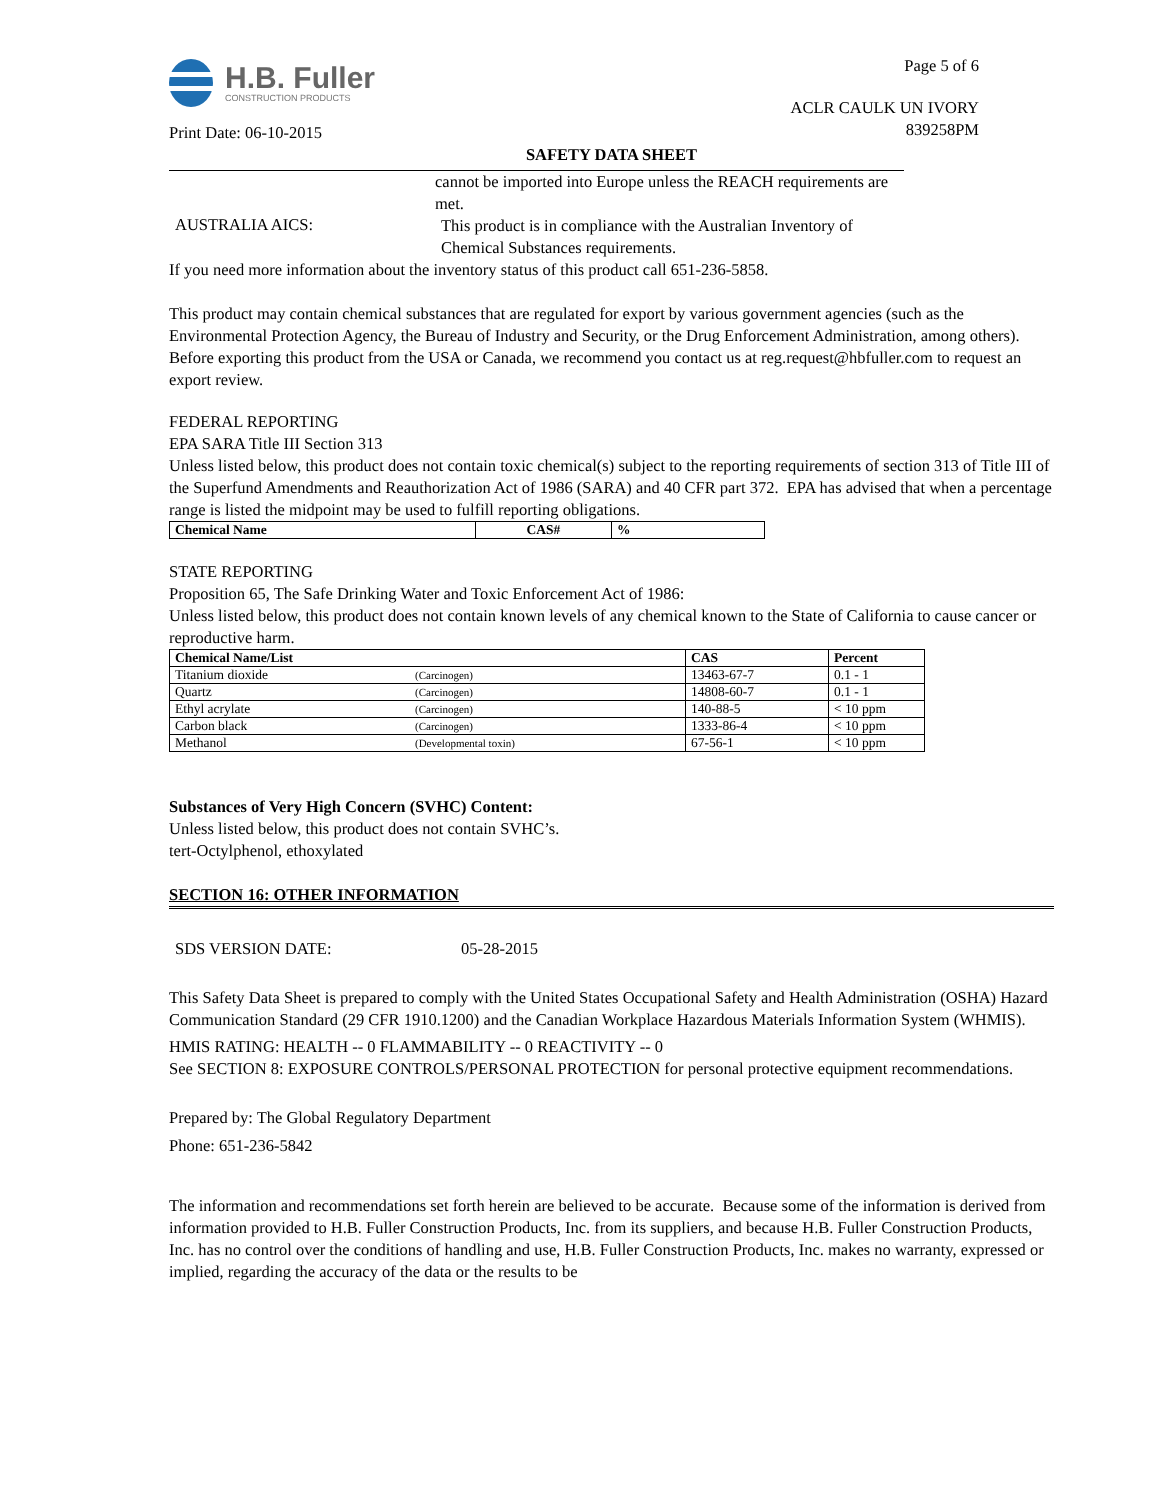H.B. Fuller
CONSTRUCTION PRODUCTS
Print Date: 06-10-2015
Page 5 of 6
ACLR CAULK UN IVORY
839258PM
SAFETY DATA SHEET
cannot be imported into Europe unless the REACH requirements are
met.
AUSTRALIA AICS:
This product is in compliance with the Australian Inventory of
Chemical Substances requirements.
If you need more information about the inventory status of this product call 651-236-5858.
This product may contain chemical substances that are regulated for export by various government agencies (such as the Environmental Protection Agency, the Bureau of Industry and Security, or the Drug Enforcement Administration, among others). Before exporting this product from the USA or Canada, we recommend you contact us at reg.request@hbfuller.com to request an export review.
FEDERAL REPORTING
EPA SARA Title III Section 313
Unless listed below, this product does not contain toxic chemical(s) subject to the reporting requirements of section 313 of Title III of the Superfund Amendments and Reauthorization Act of 1986 (SARA) and 40 CFR part 372. EPA has advised that when a percentage range is listed the midpoint may be used to fulfill reporting obligations.
| Chemical Name | CAS# | % |
| --- | --- | --- |
STATE REPORTING
Proposition 65, The Safe Drinking Water and Toxic Enforcement Act of 1986:
Unless listed below, this product does not contain known levels of any chemical known to the State of California to cause cancer or reproductive harm.
| Chemical Name/List | | CAS | Percent |
| --- | --- | --- | --- |
| Titanium dioxide | (Carcinogen) | 13463-67-7 | 0.1 - 1 |
| Quartz | (Carcinogen) | 14808-60-7 | 0.1 - 1 |
| Ethyl acrylate | (Carcinogen) | 140-88-5 | < 10 ppm |
| Carbon black | (Carcinogen) | 1333-86-4 | < 10 ppm |
| Methanol | (Developmental toxin) | 67-56-1 | < 10 ppm |
Substances of Very High Concern (SVHC) Content:
Unless listed below, this product does not contain SVHC’s.
tert-Octylphenol, ethoxylated
SECTION 16: OTHER INFORMATION
SDS VERSION DATE: 05-28-2015
This Safety Data Sheet is prepared to comply with the United States Occupational Safety and Health Administration (OSHA) Hazard Communication Standard (29 CFR 1910.1200) and the Canadian Workplace Hazardous Materials Information System (WHMIS).
HMIS RATING: HEALTH -- 0 FLAMMABILITY -- 0 REACTIVITY -- 0
See SECTION 8: EXPOSURE CONTROLS/PERSONAL PROTECTION for personal protective equipment recommendations.
Prepared by: The Global Regulatory Department
Phone: 651-236-5842
The information and recommendations set forth herein are believed to be accurate. Because some of the information is derived from information provided to H.B. Fuller Construction Products, Inc. from its suppliers, and because H.B. Fuller Construction Products, Inc. has no control over the conditions of handling and use, H.B. Fuller Construction Products, Inc. makes no warranty, expressed or implied, regarding the accuracy of the data or the results to be